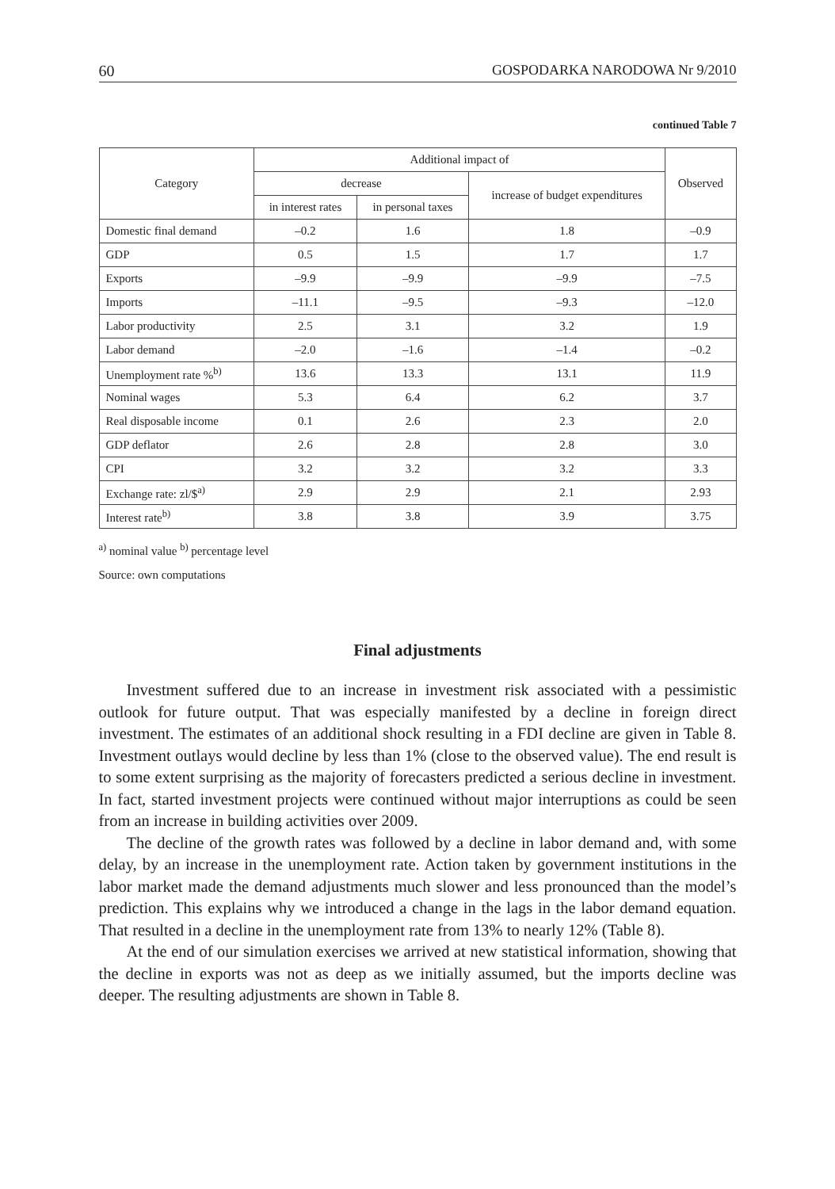60 GOSPODARKA NARODOWA Nr 9/2010
continued Table 7
| Category | Additional impact of | | | Observed |
| --- | --- | --- | --- | --- |
| | decrease | | increase of budget expenditures | |
| | in interest rates | in personal taxes | | |
| Domestic final demand | –0.2 | 1.6 | 1.8 | –0.9 |
| GDP | 0.5 | 1.5 | 1.7 | 1.7 |
| Exports | –9.9 | –9.9 | –9.9 | –7.5 |
| Imports | –11.1 | –9.5 | –9.3 | –12.0 |
| Labor productivity | 2.5 | 3.1 | 3.2 | 1.9 |
| Labor demand | –2.0 | –1.6 | –1.4 | –0.2 |
| Unemployment rate %<sup>b)</sup> | 13.6 | 13.3 | 13.1 | 11.9 |
| Nominal wages | 5.3 | 6.4 | 6.2 | 3.7 |
| Real disposable income | 0.1 | 2.6 | 2.3 | 2.0 |
| GDP deflator | 2.6 | 2.8 | 2.8 | 3.0 |
| CPI | 3.2 | 3.2 | 3.2 | 3.3 |
| Exchange rate: zl/$<sup>a)</sup> | 2.9 | 2.9 | 2.1 | 2.93 |
| Interest rate<sup>b)</sup> | 3.8 | 3.8 | 3.9 | 3.75 |
<sup>a)</sup> nominal value <sup>b)</sup> percentage level
Source: own computations
Final adjustments
Investment suffered due to an increase in investment risk associated with a pessimistic outlook for future output. That was especially manifested by a decline in foreign direct investment. The estimates of an additional shock resulting in a FDI decline are given in Table 8. Investment outlays would decline by less than 1% (close to the observed value). The end result is to some extent surprising as the majority of forecasters predicted a serious decline in investment. In fact, started investment projects were continued without major interruptions as could be seen from an increase in building activities over 2009.
The decline of the growth rates was followed by a decline in labor demand and, with some delay, by an increase in the unemployment rate. Action taken by government institutions in the labor market made the demand adjustments much slower and less pronounced than the model’s prediction. This explains why we introduced a change in the lags in the labor demand equation. That resulted in a decline in the unemployment rate from 13% to nearly 12% (Table 8).
At the end of our simulation exercises we arrived at new statistical information, showing that the decline in exports was not as deep as we initially assumed, but the imports decline was deeper. The resulting adjustments are shown in Table 8.